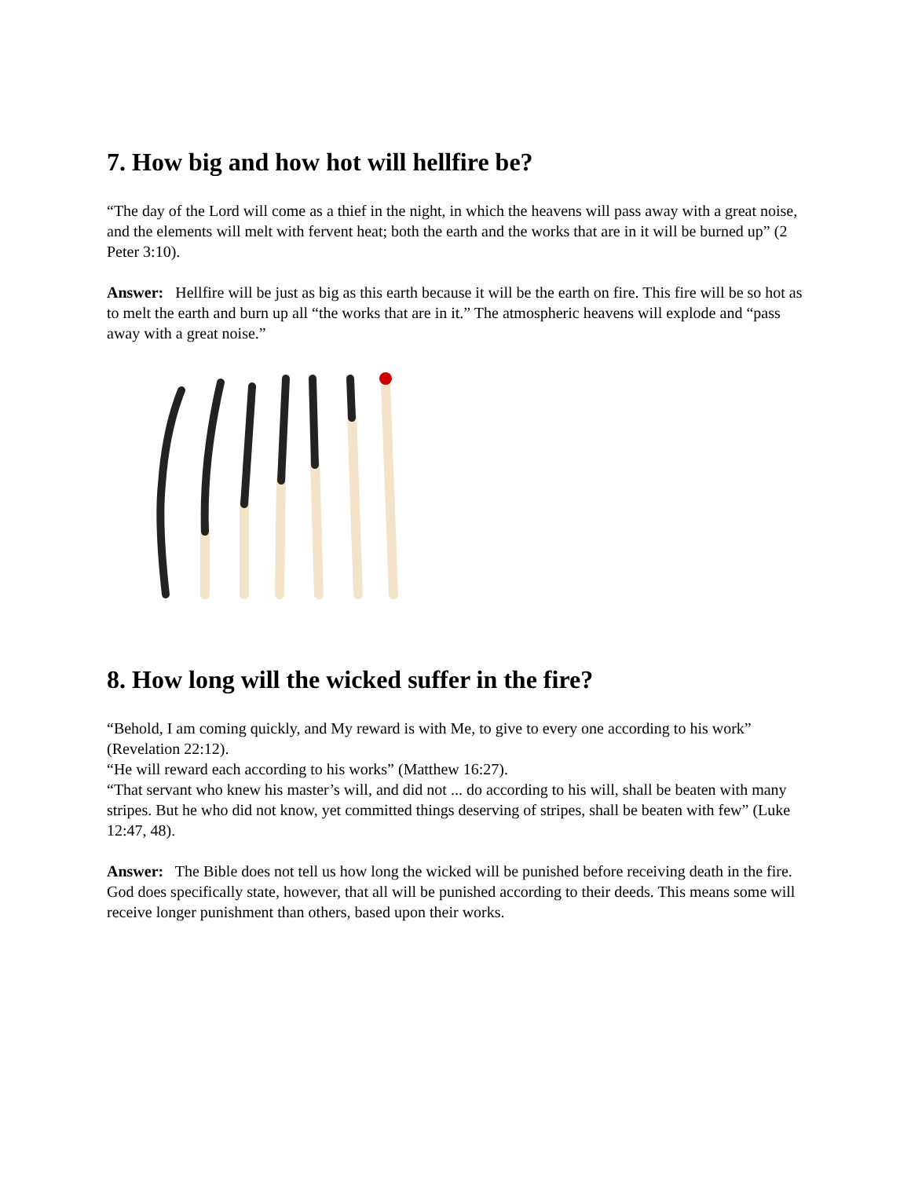7. How big and how hot will hellfire be?
“The day of the Lord will come as a thief in the night, in which the heavens will pass away with a great noise, and the elements will melt with fervent heat; both the earth and the works that are in it will be burned up” (2 Peter 3:10).
Answer: Hellfire will be just as big as this earth because it will be the earth on fire. This fire will be so hot as to melt the earth and burn up all “the works that are in it.” The atmospheric heavens will explode and “pass away with a great noise.”
8. How long will the wicked suffer in the fire?
“Behold, I am coming quickly, and My reward is with Me, to give to every one according to his work” (Revelation 22:12).
“He will reward each according to his works” (Matthew 16:27).
“That servant who knew his master’s will, and did not ... do according to his will, shall be beaten with many stripes. But he who did not know, yet committed things deserving of stripes, shall be beaten with few” (Luke 12:47, 48).
Answer: The Bible does not tell us how long the wicked will be punished before receiving death in the fire. God does specifically state, however, that all will be punished according to their deeds. This means some will receive longer punishment than others, based upon their works.